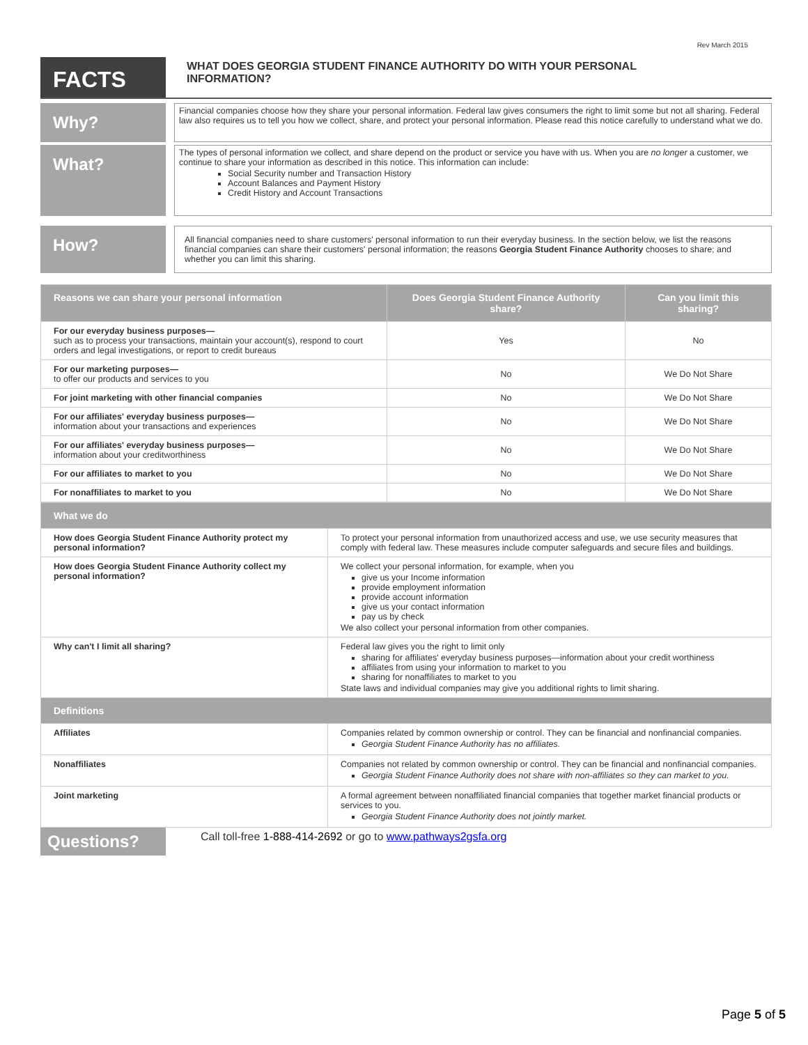Rev March 2015
FACTS
WHAT DOES GEORGIA STUDENT FINANCE AUTHORITY DO WITH YOUR PERSONAL
INFORMATION?
Why?
Financial companies choose how they share your personal information. Federal law gives consumers the right to limit some but not all sharing. Federal law also requires us to tell you how we collect, share, and protect your personal information. Please read this notice carefully to understand what we do.
What?
The types of personal information we collect, and share depend on the product or service you have with us. When you are no longer a customer, we continue to share your information as described in this notice. This information can include:
Social Security number and Transaction History
Account Balances and Payment History
Credit History and Account Transactions
How?
All financial companies need to share customers' personal information to run their everyday business. In the section below, we list the reasons financial companies can share their customers' personal information; the reasons Georgia Student Finance Authority chooses to share; and whether you can limit this sharing.
| Reasons we can share your personal information | Does Georgia Student Finance Authority share? | Can you limit this sharing? |
| --- | --- | --- |
| For our everyday business purposes— such as to process your transactions, maintain your account(s), respond to court orders and legal investigations, or report to credit bureaus | Yes | No |
| For our marketing purposes— to offer our products and services to you | No | We Do Not Share |
| For joint marketing with other financial companies | No | We Do Not Share |
| For our affiliates' everyday business purposes— information about your transactions and experiences | No | We Do Not Share |
| For our affiliates' everyday business purposes— information about your creditworthiness | No | We Do Not Share |
| For our affiliates to market to you | No | We Do Not Share |
| For nonaffiliates to market to you | No | We Do Not Share |
| What we do | |
| --- | --- |
| How does Georgia Student Finance Authority protect my personal information? | To protect your personal information from unauthorized access and use, we use security measures that comply with federal law. These measures include computer safeguards and secure files and buildings. |
| How does Georgia Student Finance Authority collect my personal information? | We collect your personal information, for example, when you give us your Income information provide employment information provide account information give us your contact information pay us by check We also collect your personal information from other companies. |
| Why can't I limit all sharing? | Federal law gives you the right to limit only sharing for affiliates' everyday business purposes—information about your credit worthiness affiliates from using your information to market to you sharing for nonaffiliates to market to you State laws and individual companies may give you additional rights to limit sharing. |
| Definitions | |
| Affiliates | Companies related by common ownership or control. They can be financial and nonfinancial companies. Georgia Student Finance Authority has no affiliates. |
| Nonaffiliates | Companies not related by common ownership or control. They can be financial and nonfinancial companies. Georgia Student Finance Authority does not share with non-affiliates so they can market to you. |
| Joint marketing | A formal agreement between nonaffiliated financial companies that together market financial products or services to you. Georgia Student Finance Authority does not jointly market. |
Questions?
Call toll-free 1-888-414-2692 or go to www.pathways2gsfa.org
Page 5 of 5